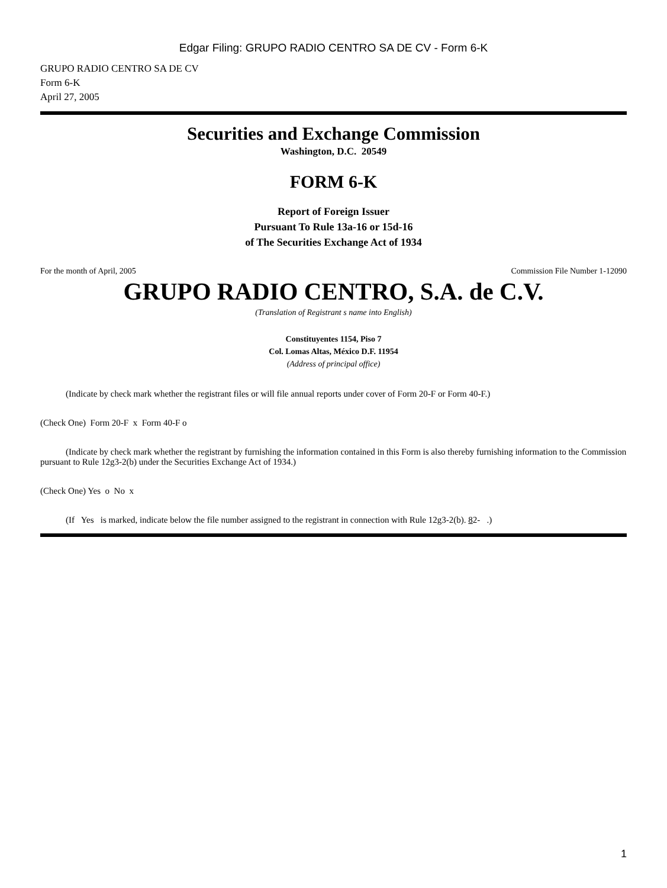Edgar Filing: GRUPO RADIO CENTRO SA DE CV - Form 6-K
GRUPO RADIO CENTRO SA DE CV
Form 6-K
April 27, 2005
Securities and Exchange Commission
Washington, D.C. 20549
FORM 6-K
Report of Foreign Issuer
Pursuant To Rule 13a-16 or 15d-16
of The Securities Exchange Act of 1934
For the month of April, 2005 Commission File Number 1-12090
GRUPO RADIO CENTRO, S.A. de C.V.
(Translation of Registrant s name into English)
Constituyentes 1154, Piso 7
Col. Lomas Altas, México D.F. 11954
(Address of principal office)
(Indicate by check mark whether the registrant files or will file annual reports under cover of Form 20-F or Form 40-F.)
(Check One) Form 20-F x Form 40-F o
(Indicate by check mark whether the registrant by furnishing the information contained in this Form is also thereby furnishing information to the Commission pursuant to Rule 12g3-2(b) under the Securities Exchange Act of 1934.)
(Check One) Yes o No x
(If Yes is marked, indicate below the file number assigned to the registrant in connection with Rule 12g3-2(b). 82- .)
1